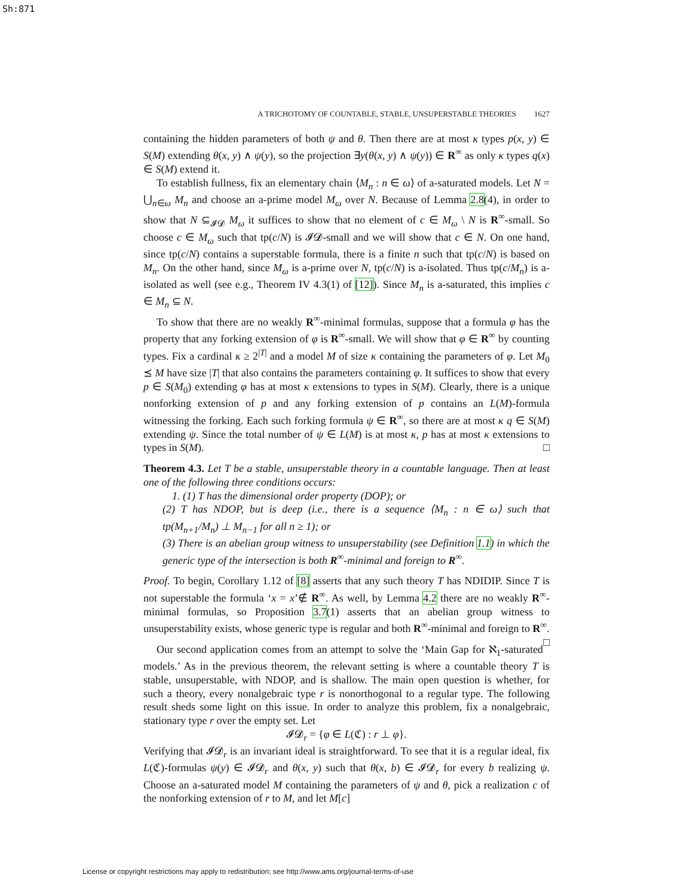Sh:871
A TRICHOTOMY OF COUNTABLE, STABLE, UNSUPERSTABLE THEORIES 1627
containing the hidden parameters of both ψ and θ. Then there are at most κ types p(x, y) ∈ S(M) extending θ(x, y) ∧ ψ(y), so the projection ∃y(θ(x, y) ∧ ψ(y)) ∈ R<sup>∞</sup> as only κ types q(x) ∈ S(M) extend it.
To establish fullness, fix an elementary chain ⟨M<sub>n</sub> : n ∈ ω⟩ of a-saturated models. Let N = ⋃<sub>n∈ω</sub> M<sub>n</sub> and choose an a-prime model M<sub>ω</sub> over N. Because of Lemma 2.8(4), in order to show that N ⊆<sub>𝓘𝓓</sub> M<sub>ω</sub> it suffices to show that no element of c ∈ M<sub>ω</sub> \ N is R<sup>∞</sup>-small. So choose c ∈ M<sub>ω</sub> such that tp(c/N) is 𝓘𝓓-small and we will show that c ∈ N. On one hand, since tp(c/N) contains a superstable formula, there is a finite n such that tp(c/N) is based on M<sub>n</sub>. On the other hand, since M<sub>ω</sub> is a-prime over N, tp(c/N) is a-isolated. Thus tp(c/M<sub>n</sub>) is a-isolated as well (see e.g., Theorem IV 4.3(1) of [12]). Since M<sub>n</sub> is a-saturated, this implies c ∈ M<sub>n</sub> ⊆ N.
To show that there are no weakly R<sup>∞</sup>-minimal formulas, suppose that a formula φ has the property that any forking extension of φ is R<sup>∞</sup>-small. We will show that φ ∈ R<sup>∞</sup> by counting types. Fix a cardinal κ ≥ 2<sup>|T|</sup> and a model M of size κ containing the parameters of φ. Let M<sub>0</sub> ⪯ M have size |T| that also contains the parameters containing φ. It suffices to show that every p ∈ S(M<sub>0</sub>) extending φ has at most κ extensions to types in S(M). Clearly, there is a unique nonforking extension of p and any forking extension of p contains an L(M)-formula witnessing the forking. Each such forking formula ψ ∈ R<sup>∞</sup>, so there are at most κ q ∈ S(M) extending ψ. Since the total number of ψ ∈ L(M) is at most κ, p has at most κ extensions to types in S(M). □
Theorem 4.3. Let T be a stable, unsuperstable theory in a countable language. Then at least one of the following three conditions occurs:
1. (1) T has the dimensional order property (DOP); or
(2) T has NDOP, but is deep (i.e., there is a sequence ⟨M<sub>n</sub> : n ∈ ω⟩ such that tp(M<sub>n+1</sub>/M<sub>n</sub>) ⊥ M<sub>n−1</sub> for all n ≥ 1); or
(3) There is an abelian group witness to unsuperstability (see Definition 1.1) in which the generic type of the intersection is both R<sup>∞</sup>-minimal and foreign to R<sup>∞</sup>.
Proof. To begin, Corollary 1.12 of [8] asserts that any such theory T has NDIDIP. Since T is not superstable the formula ‘x = x’∉ R<sup>∞</sup>. As well, by Lemma 4.2 there are no weakly R<sup>∞</sup>-minimal formulas, so Proposition 3.7(1) asserts that an abelian group witness to unsuperstability exists, whose generic type is regular and both R<sup>∞</sup>-minimal and foreign to R<sup>∞</sup>. □
Our second application comes from an attempt to solve the ‘Main Gap for ℵ<sub>1</sub>-saturated models.’ As in the previous theorem, the relevant setting is where a countable theory T is stable, unsuperstable, with NDOP, and is shallow. The main open question is whether, for such a theory, every nonalgebraic type r is nonorthogonal to a regular type. The following result sheds some light on this issue. In order to analyze this problem, fix a nonalgebraic, stationary type r over the empty set. Let
𝓘𝓓<sub>r</sub> = {φ ∈ L(ℭ) : r ⊥ φ}.
Verifying that 𝓘𝓓<sub>r</sub> is an invariant ideal is straightforward. To see that it is a regular ideal, fix L(ℭ)-formulas ψ(y) ∈ 𝓘𝓓<sub>r</sub> and θ(x, y) such that θ(x, b) ∈ 𝓘𝓓<sub>r</sub> for every b realizing ψ. Choose an a-saturated model M containing the parameters of ψ and θ, pick a realization c of the nonforking extension of r to M, and let M[c]
License or copyright restrictions may apply to redistribution; see http://www.ams.org/journal-terms-of-use